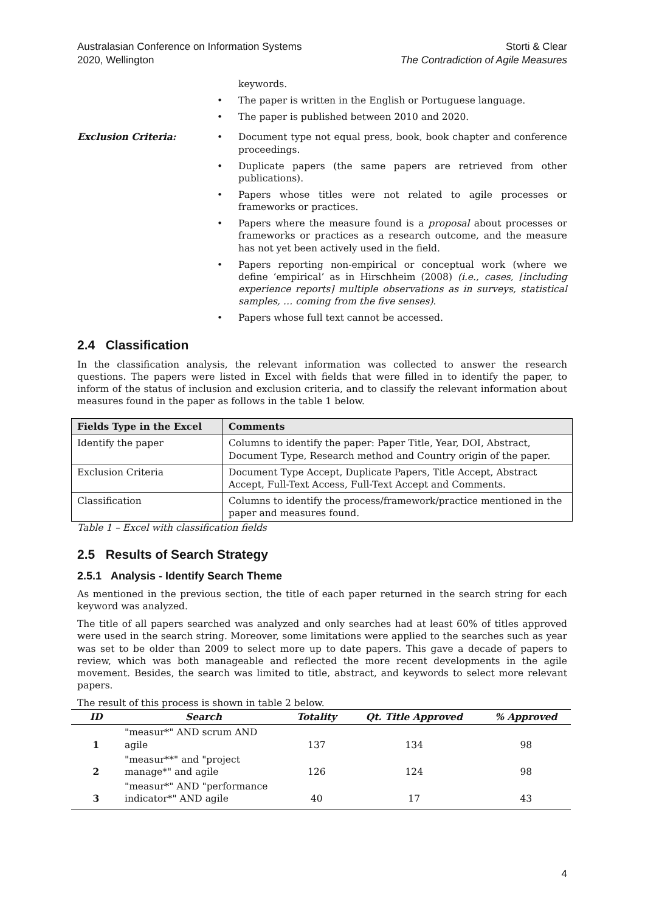Australasian Conference on Information Systems
2020, Wellington
Storti & Clear
The Contradiction of Agile Measures
keywords.
• The paper is written in the English or Portuguese language.
• The paper is published between 2010 and 2020.
Exclusion Criteria:
• Document type not equal press, book, book chapter and conference proceedings.
• Duplicate papers (the same papers are retrieved from other publications).
• Papers whose titles were not related to agile processes or frameworks or practices.
• Papers where the measure found is a proposal about processes or frameworks or practices as a research outcome, and the measure has not yet been actively used in the field.
• Papers reporting non-empirical or conceptual work (where we define ‘empirical’ as in Hirschheim (2008) (i.e., cases, [including experience reports] multiple observations as in surveys, statistical samples, … coming from the five senses).
• Papers whose full text cannot be accessed.
2.4 Classification
In the classification analysis, the relevant information was collected to answer the research questions. The papers were listed in Excel with fields that were filled in to identify the paper, to inform of the status of inclusion and exclusion criteria, and to classify the relevant information about measures found in the paper as follows in the table 1 below.
| Fields Type in the Excel | Comments |
| --- | --- |
| Identify the paper | Columns to identify the paper: Paper Title, Year, DOI, Abstract, Document Type, Research method and Country origin of the paper. |
| Exclusion Criteria | Document Type Accept, Duplicate Papers, Title Accept, Abstract Accept, Full-Text Access, Full-Text Accept and Comments. |
| Classification | Columns to identify the process/framework/practice mentioned in the paper and measures found. |
Table 1 – Excel with classification fields
2.5 Results of Search Strategy
2.5.1 Analysis - Identify Search Theme
As mentioned in the previous section, the title of each paper returned in the search string for each keyword was analyzed.
The title of all papers searched was analyzed and only searches had at least 60% of titles approved were used in the search string. Moreover, some limitations were applied to the searches such as year was set to be older than 2009 to select more up to date papers. This gave a decade of papers to review, which was both manageable and reflected the more recent developments in the agile movement. Besides, the search was limited to title, abstract, and keywords to select more relevant papers.
The result of this process is shown in table 2 below.
| ID | Search | Totality | Qt. Title Approved | % Approved |
| --- | --- | --- | --- | --- |
| 1 | "measur*" AND scrum AND agile | 137 | 134 | 98 |
| 2 | "measur**" and "project manage*" and agile | 126 | 124 | 98 |
| 3 | "measur*" AND "performance indicator*" AND agile | 40 | 17 | 43 |
4